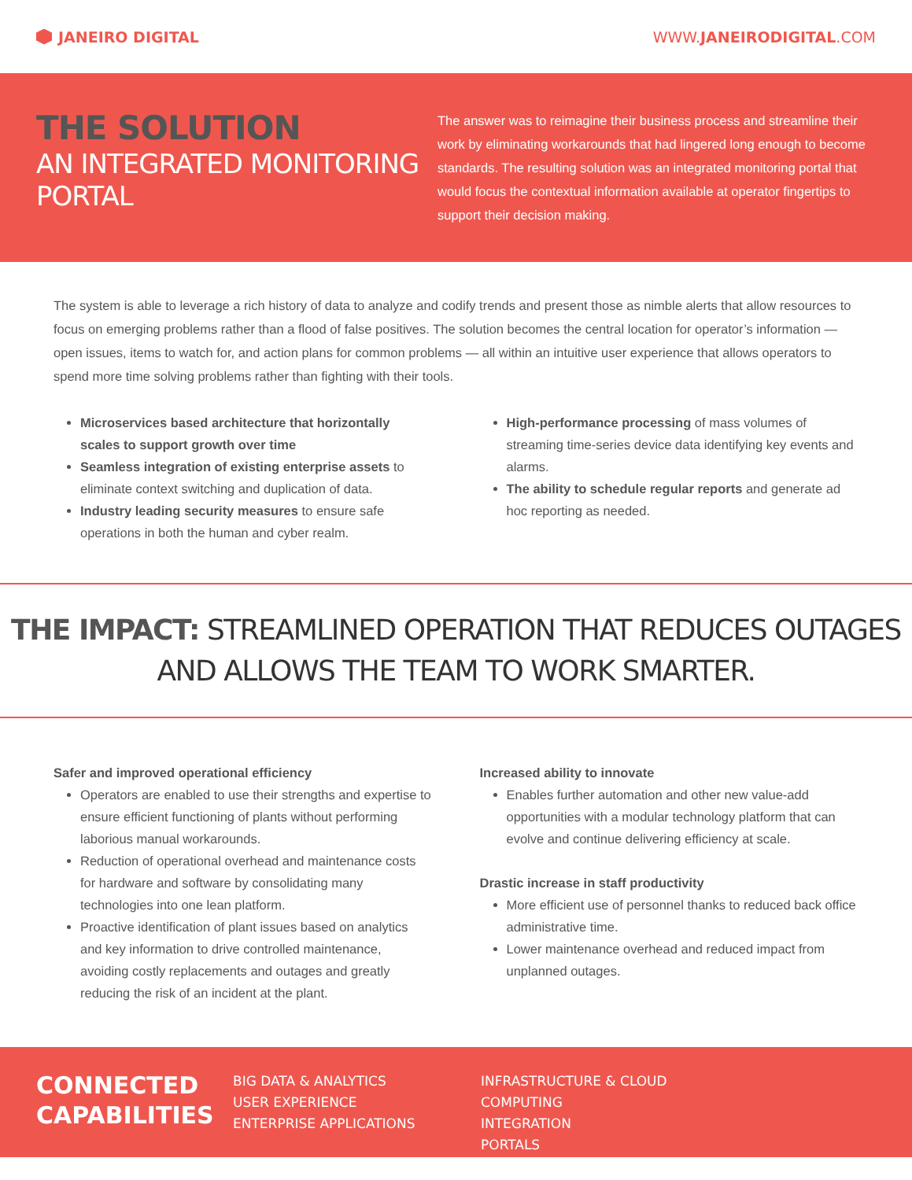JANEIRO DIGITAL WWW.JANEIRODIGITAL.COM
THE SOLUTION
AN INTEGRATED MONITORING PORTAL
The answer was to reimagine their business process and streamline their work by eliminating workarounds that had lingered long enough to become standards. The resulting solution was an integrated monitoring portal that would focus the contextual information available at operator fingertips to support their decision making.
The system is able to leverage a rich history of data to analyze and codify trends and present those as nimble alerts that allow resources to focus on emerging problems rather than a flood of false positives. The solution becomes the central location for operator’s information — open issues, items to watch for, and action plans for common problems — all within an intuitive user experience that allows operators to spend more time solving problems rather than fighting with their tools.
Microservices based architecture that horizontally scales to support growth over time
Seamless integration of existing enterprise assets to eliminate context switching and duplication of data.
Industry leading security measures to ensure safe operations in both the human and cyber realm.
High-performance processing of mass volumes of streaming time-series device data identifying key events and alarms.
The ability to schedule regular reports and generate ad hoc reporting as needed.
THE IMPACT: STREAMLINED OPERATION THAT REDUCES OUTAGES
AND ALLOWS THE TEAM TO WORK SMARTER.
Safer and improved operational efficiency
Operators are enabled to use their strengths and expertise to ensure efficient functioning of plants without performing laborious manual workarounds.
Reduction of operational overhead and maintenance costs for hardware and software by consolidating many technologies into one lean platform.
Proactive identification of plant issues based on analytics and key information to drive controlled maintenance, avoiding costly replacements and outages and greatly reducing the risk of an incident at the plant.
Increased ability to innovate
Enables further automation and other new value-add opportunities with a modular technology platform that can evolve and continue delivering efficiency at scale.
Drastic increase in staff productivity
More efficient use of personnel thanks to reduced back office administrative time.
Lower maintenance overhead and reduced impact from unplanned outages.
CONNECTED CAPABILITIES
BIG DATA & ANALYTICS
USER EXPERIENCE
ENTERPRISE APPLICATIONS
INFRASTRUCTURE & CLOUD COMPUTING
INTEGRATION
PORTALS